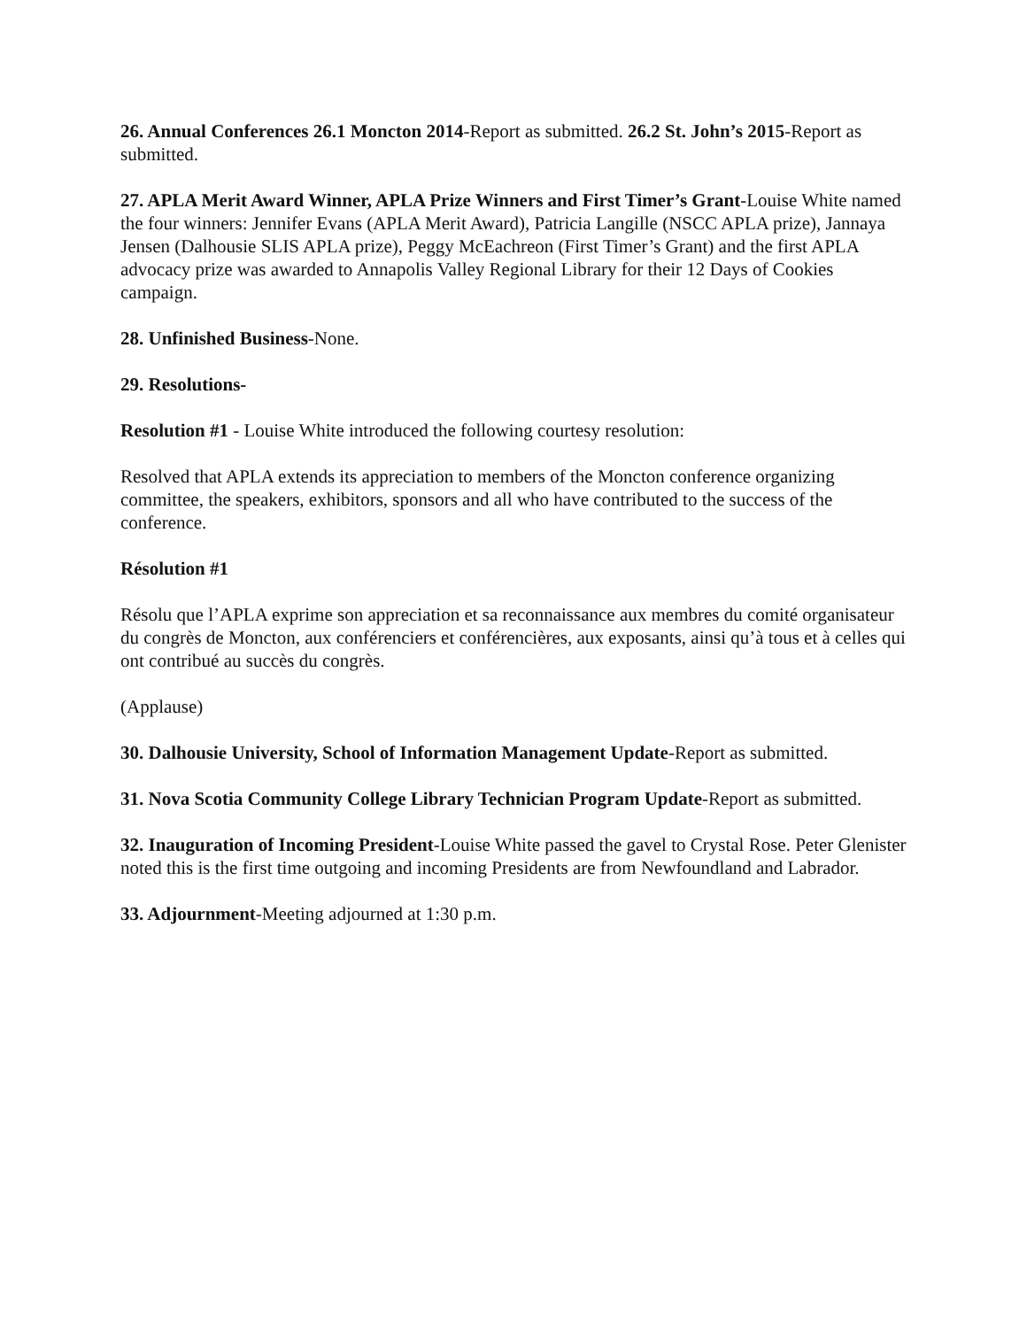26. Annual Conferences 26.1 Moncton 2014-Report as submitted. 26.2 St. John’s 2015-Report as submitted.
27. APLA Merit Award Winner, APLA Prize Winners and First Timer’s Grant-Louise White named the four winners: Jennifer Evans (APLA Merit Award), Patricia Langille (NSCC APLA prize), Jannaya Jensen (Dalhousie SLIS APLA prize), Peggy McEachreon (First Timer’s Grant) and the first APLA advocacy prize was awarded to Annapolis Valley Regional Library for their 12 Days of Cookies campaign.
28. Unfinished Business-None.
29. Resolutions-
Resolution #1 - Louise White introduced the following courtesy resolution:
Resolved that APLA extends its appreciation to members of the Moncton conference organizing committee, the speakers, exhibitors, sponsors and all who have contributed to the success of the conference.
Résolution #1
Résolu que l’APLA exprime son appreciation et sa reconnaissance aux membres du comité organisateur du congrès de Moncton, aux conférenciers et conférencières, aux exposants, ainsi qu’à tous et à celles qui ont contribué au succès du congrès.
(Applause)
30. Dalhousie University, School of Information Management Update-Report as submitted.
31. Nova Scotia Community College Library Technician Program Update-Report as submitted.
32. Inauguration of Incoming President-Louise White passed the gavel to Crystal Rose. Peter Glenister noted this is the first time outgoing and incoming Presidents are from Newfoundland and Labrador.
33. Adjournment-Meeting adjourned at 1:30 p.m.